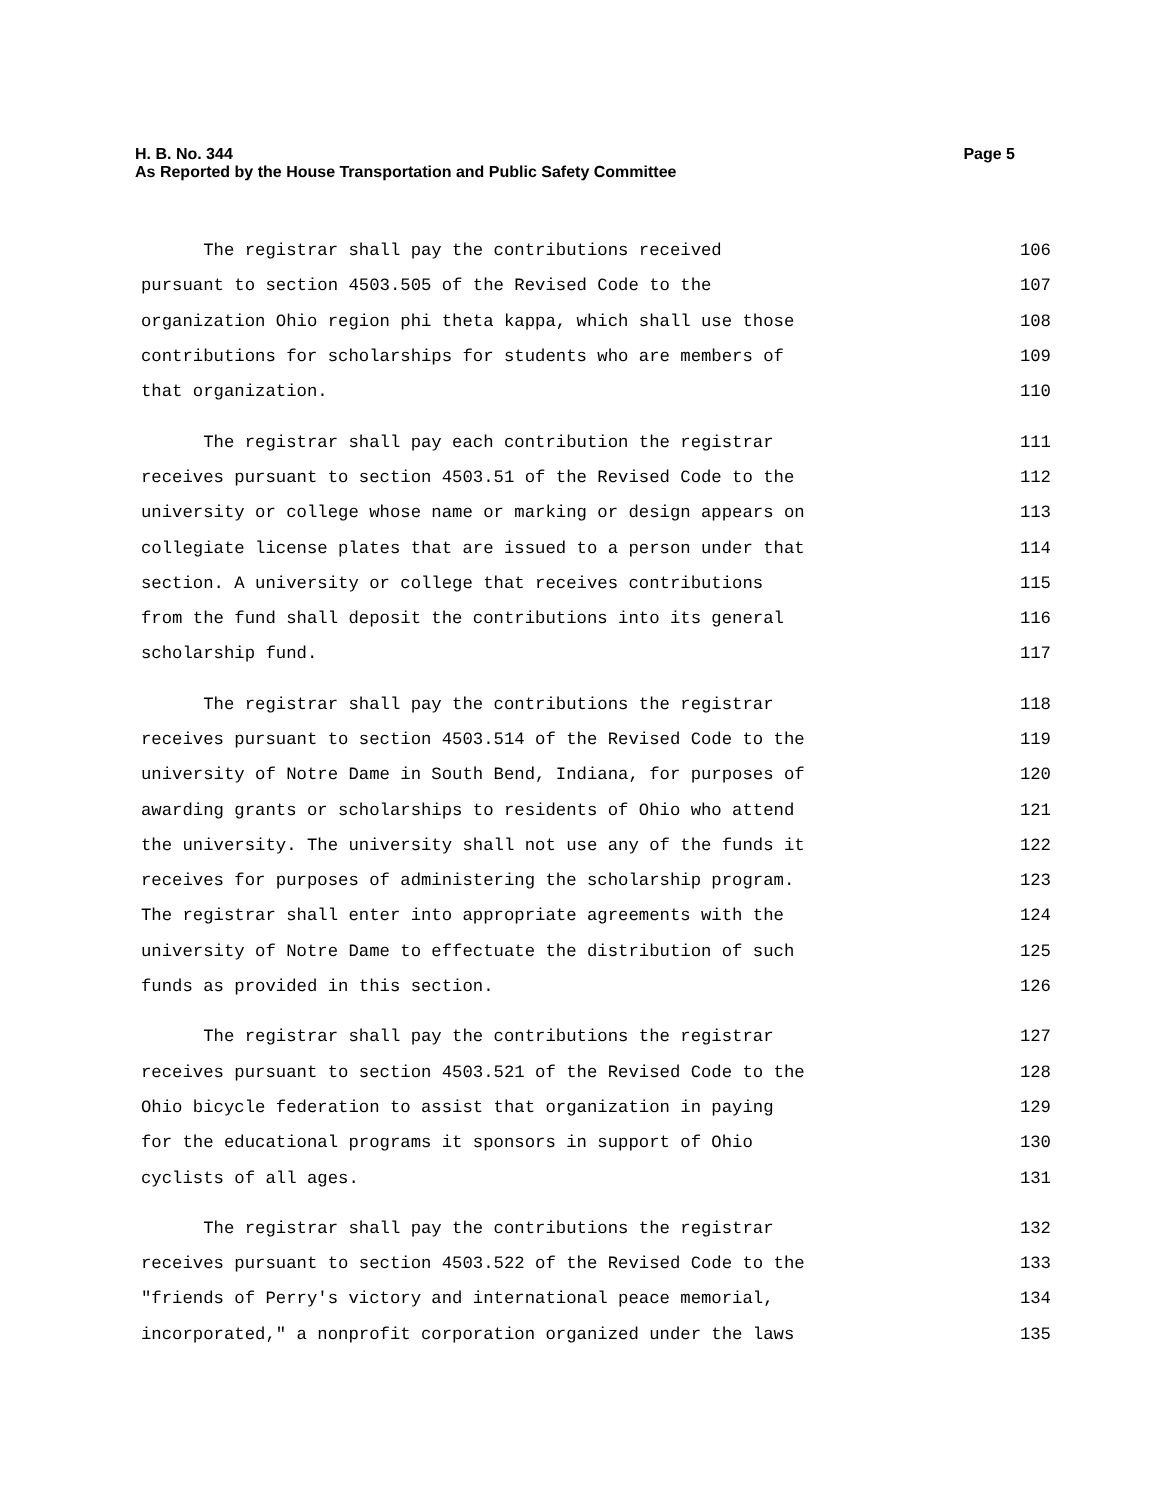Page 5 H. B. No. 344
As Reported by the House Transportation and Public Safety Committee
The registrar shall pay the contributions received 106
pursuant to section 4503.505 of the Revised Code to the 107
organization Ohio region phi theta kappa, which shall use those 108
contributions for scholarships for students who are members of 109
that organization. 110
The registrar shall pay each contribution the registrar 111
receives pursuant to section 4503.51 of the Revised Code to the 112
university or college whose name or marking or design appears on 113
collegiate license plates that are issued to a person under that 114
section. A university or college that receives contributions 115
from the fund shall deposit the contributions into its general 116
scholarship fund. 117
The registrar shall pay the contributions the registrar 118
receives pursuant to section 4503.514 of the Revised Code to the 119
university of Notre Dame in South Bend, Indiana, for purposes of 120
awarding grants or scholarships to residents of Ohio who attend 121
the university. The university shall not use any of the funds it 122
receives for purposes of administering the scholarship program. 123
The registrar shall enter into appropriate agreements with the 124
university of Notre Dame to effectuate the distribution of such 125
funds as provided in this section. 126
The registrar shall pay the contributions the registrar 127
receives pursuant to section 4503.521 of the Revised Code to the 128
Ohio bicycle federation to assist that organization in paying 129
for the educational programs it sponsors in support of Ohio 130
cyclists of all ages. 131
The registrar shall pay the contributions the registrar 132
receives pursuant to section 4503.522 of the Revised Code to the 133
"friends of Perry's victory and international peace memorial, 134
incorporated," a nonprofit corporation organized under the laws 135